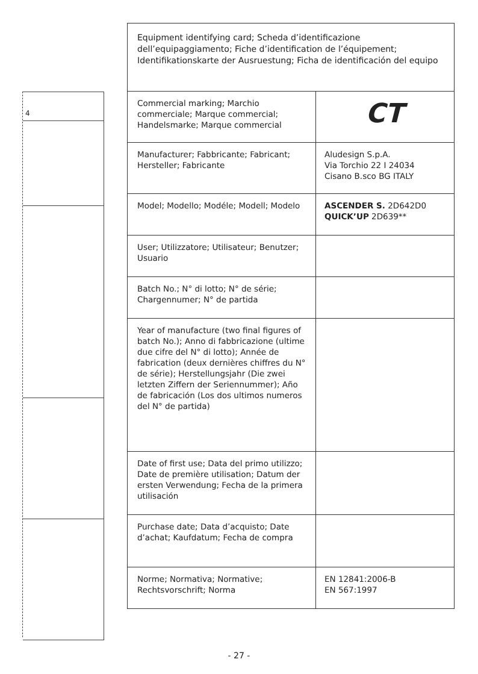4
| Equipment identifying card; Scheda d’identificazione dell’equipaggiamento; Fiche d’identification de l’équipement; Identifikationskarte der Ausruestung; Ficha de identificación del equipo | |
| --- | --- |
| Commercial marking; Marchio commerciale; Marque commercial; Handelsmarke; Marque commercial | CT |
| Manufacturer; Fabbricante; Fabricant; Hersteller; Fabricante | Aludesign S.p.A. Via Torchio 22 I 24034 Cisano B.sco BG ITALY |
| Model; Modello; Modéle; Modell; Modelo | ASCENDER S. 2D642D0 QUICK’UP 2D639** |
| User; Utilizzatore; Utilisateur; Benutzer; Usuario | |
| Batch No.; N° di lotto; N° de série; Chargennumer; N° de partida | |
| Year of manufacture (two final figures of batch No.); Anno di fabbricazione (ultime due cifre del N° di lotto); Année de fabrication (deux dernières chiffres du N° de série); Herstellungsjahr (Die zwei letzten Ziffern der Seriennummer); Año de fabricación (Los dos ultimos numeros del N° de partida) | |
| Date of first use; Data del primo utilizzo; Date de première utilisation; Datum der ersten Verwendung; Fecha de la primera utilisación | |
| Purchase date; Data d’acquisto; Date d’achat; Kaufdatum; Fecha de compra | |
| Norme; Normativa; Normative; Rechtsvorschrift; Norma | EN 12841:2006-B EN 567:1997 |
- 27 -